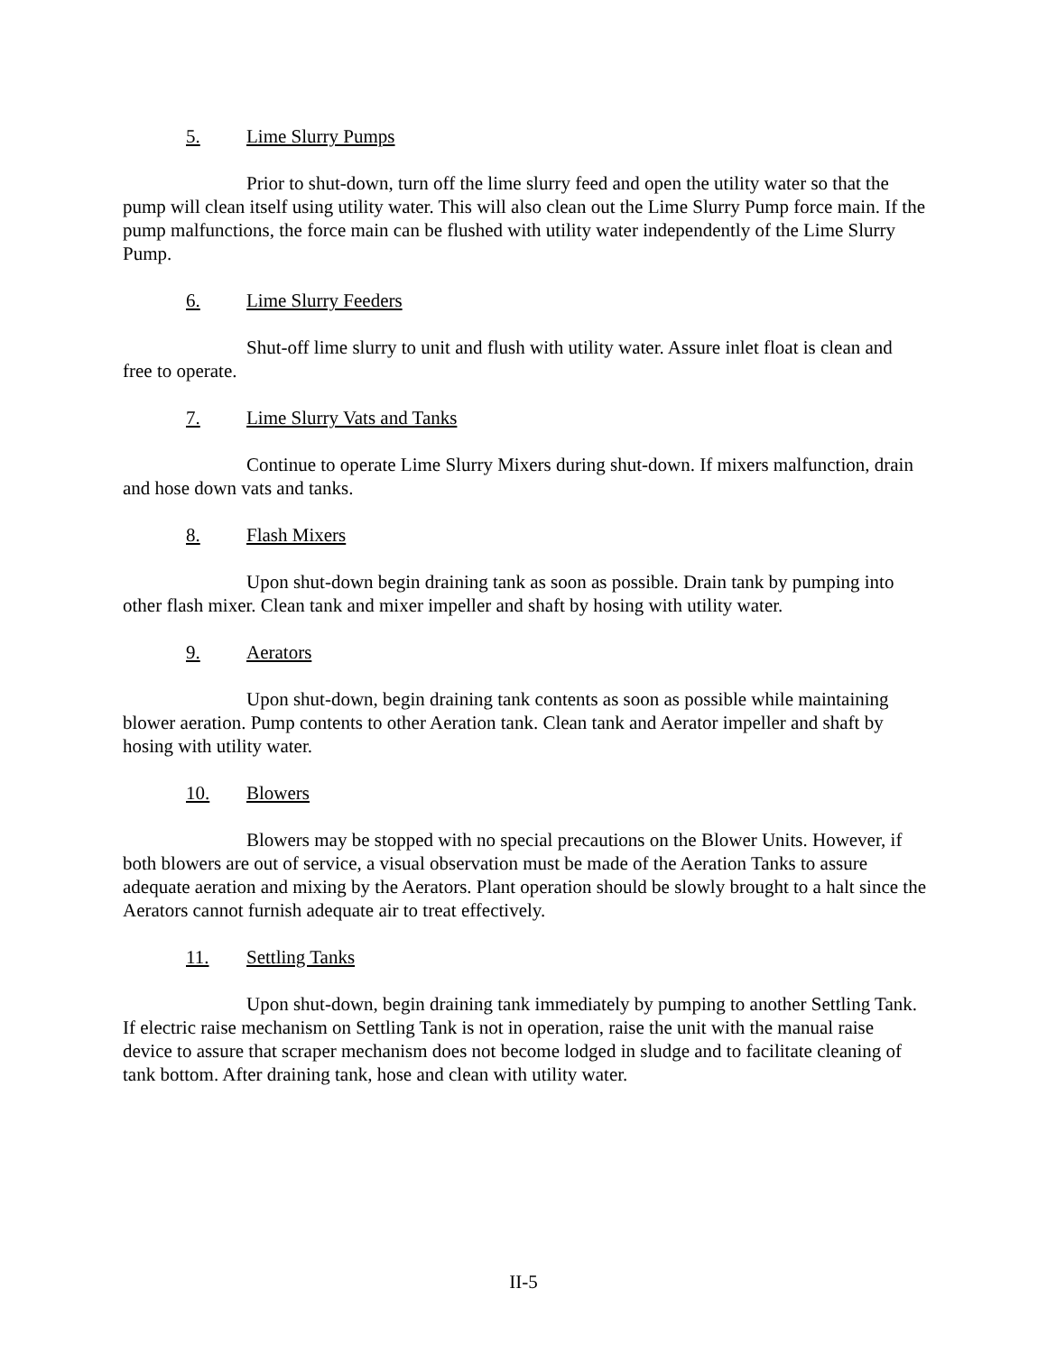5. Lime Slurry Pumps
Prior to shut-down, turn off the lime slurry feed and open the utility water so that the pump will clean itself using utility water. This will also clean out the Lime Slurry Pump force main. If the pump malfunctions, the force main can be flushed with utility water independently of the Lime Slurry Pump.
6. Lime Slurry Feeders
Shut-off lime slurry to unit and flush with utility water. Assure inlet float is clean and free to operate.
7. Lime Slurry Vats and Tanks
Continue to operate Lime Slurry Mixers during shut-down. If mixers malfunction, drain and hose down vats and tanks.
8. Flash Mixers
Upon shut-down begin draining tank as soon as possible. Drain tank by pumping into other flash mixer. Clean tank and mixer impeller and shaft by hosing with utility water.
9. Aerators
Upon shut-down, begin draining tank contents as soon as possible while maintaining blower aeration. Pump contents to other Aeration tank. Clean tank and Aerator impeller and shaft by hosing with utility water.
10. Blowers
Blowers may be stopped with no special precautions on the Blower Units. However, if both blowers are out of service, a visual observation must be made of the Aeration Tanks to assure adequate aeration and mixing by the Aerators. Plant operation should be slowly brought to a halt since the Aerators cannot furnish adequate air to treat effectively.
11. Settling Tanks
Upon shut-down, begin draining tank immediately by pumping to another Settling Tank. If electric raise mechanism on Settling Tank is not in operation, raise the unit with the manual raise device to assure that scraper mechanism does not become lodged in sludge and to facilitate cleaning of tank bottom. After draining tank, hose and clean with utility water.
II-5